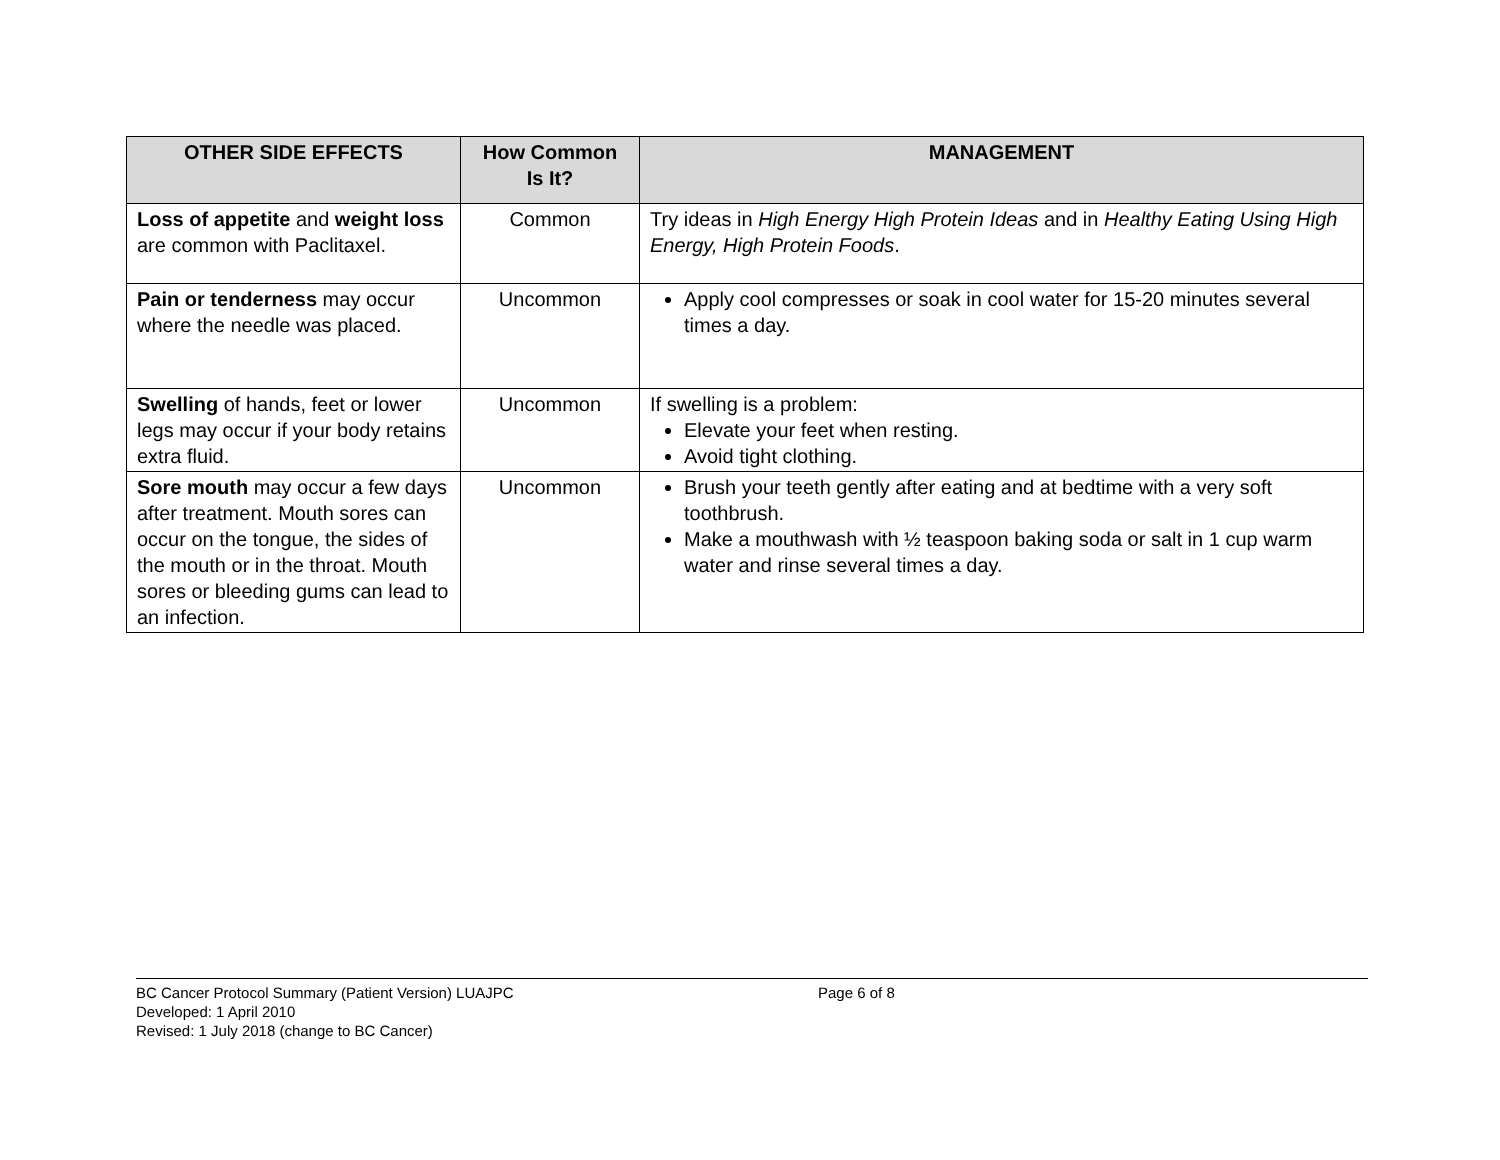| OTHER SIDE EFFECTS | How Common Is It? | MANAGEMENT |
| --- | --- | --- |
| Loss of appetite and weight loss are common with Paclitaxel. | Common | Try ideas in High Energy High Protein Ideas and in Healthy Eating Using High Energy, High Protein Foods . |
| Pain or tenderness may occur where the needle was placed. | Uncommon | Apply cool compresses or soak in cool water for 15-20 minutes several times a day. |
| Swelling of hands, feet or lower legs may occur if your body retains extra fluid. | Uncommon | If swelling is a problem: Elevate your feet when resting. Avoid tight clothing. |
| Sore mouth may occur a few days after treatment. Mouth sores can occur on the tongue, the sides of the mouth or in the throat. Mouth sores or bleeding gums can lead to an infection. | Uncommon | Brush your teeth gently after eating and at bedtime with a very soft toothbrush. Make a mouthwash with ½ teaspoon baking soda or salt in 1 cup warm water and rinse several times a day. |
BC Cancer Protocol Summary (Patient Version) LUAJPC Page 6 of 8
Developed: 1 April 2010
Revised: 1 July 2018 (change to BC Cancer)